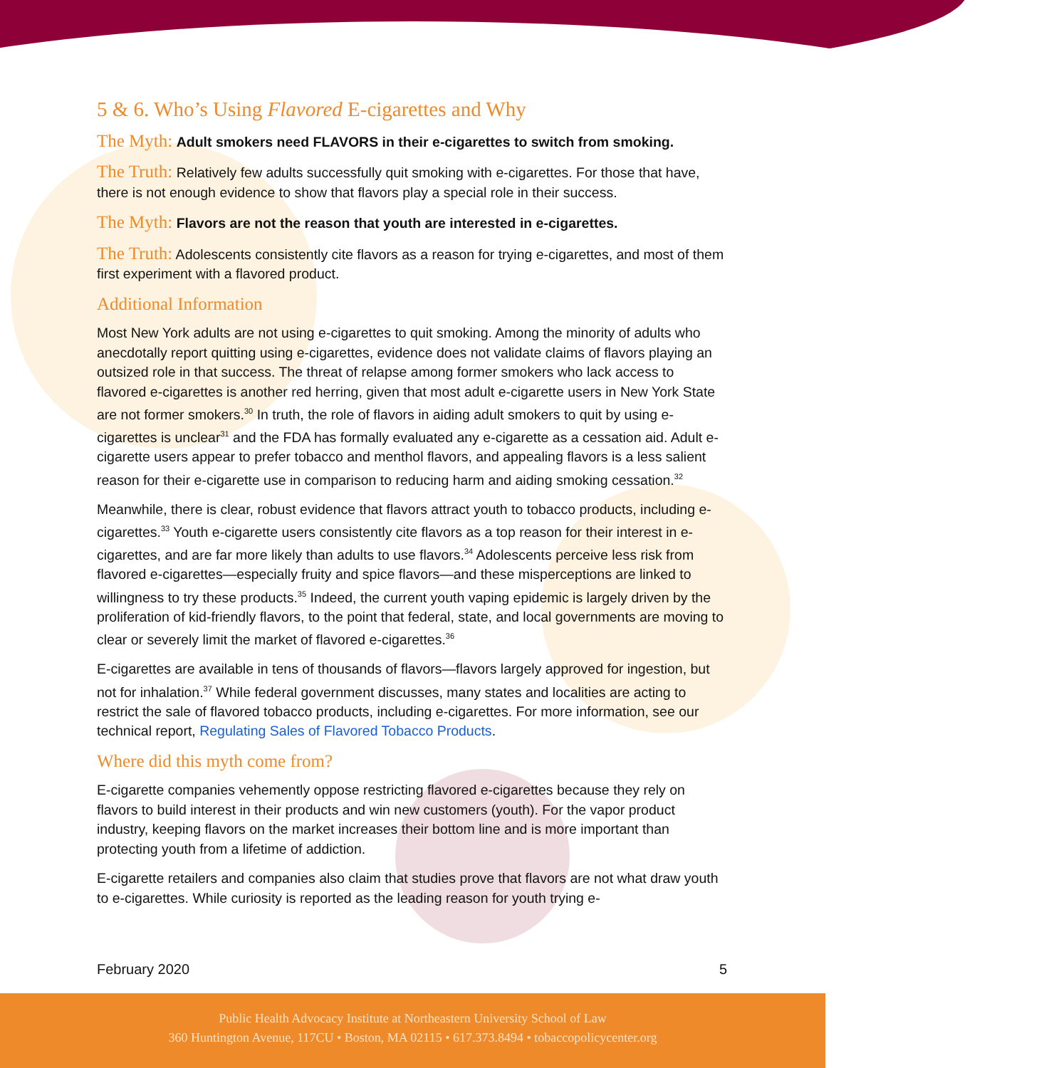5 & 6. Who’s Using Flavored E-cigarettes and Why
The Myth: Adult smokers need FLAVORS in their e-cigarettes to switch from smoking.
The Truth: Relatively few adults successfully quit smoking with e-cigarettes. For those that have, there is not enough evidence to show that flavors play a special role in their success.
The Myth: Flavors are not the reason that youth are interested in e-cigarettes.
The Truth: Adolescents consistently cite flavors as a reason for trying e-cigarettes, and most of them first experiment with a flavored product.
Additional Information
Most New York adults are not using e-cigarettes to quit smoking. Among the minority of adults who anecdotally report quitting using e-cigarettes, evidence does not validate claims of flavors playing an outsized role in that success. The threat of relapse among former smokers who lack access to flavored e-cigarettes is another red herring, given that most adult e-cigarette users in New York State are not former smokers.<sup>30</sup> In truth, the role of flavors in aiding adult smokers to quit by using e-cigarettes is unclear<sup>31</sup> and the FDA has formally evaluated any e-cigarette as a cessation aid. Adult e-cigarette users appear to prefer tobacco and menthol flavors, and appealing flavors is a less salient reason for their e-cigarette use in comparison to reducing harm and aiding smoking cessation.<sup>32</sup>
Meanwhile, there is clear, robust evidence that flavors attract youth to tobacco products, including e-cigarettes.<sup>33</sup> Youth e-cigarette users consistently cite flavors as a top reason for their interest in e-cigarettes, and are far more likely than adults to use flavors.<sup>34</sup> Adolescents perceive less risk from flavored e-cigarettes—especially fruity and spice flavors—and these misperceptions are linked to willingness to try these products.<sup>35</sup> Indeed, the current youth vaping epidemic is largely driven by the proliferation of kid-friendly flavors, to the point that federal, state, and local governments are moving to clear or severely limit the market of flavored e-cigarettes.<sup>36</sup>
E-cigarettes are available in tens of thousands of flavors—flavors largely approved for ingestion, but not for inhalation.<sup>37</sup> While federal government discusses, many states and localities are acting to restrict the sale of flavored tobacco products, including e-cigarettes. For more information, see our technical report, Regulating Sales of Flavored Tobacco Products.
Where did this myth come from?
E-cigarette companies vehemently oppose restricting flavored e-cigarettes because they rely on flavors to build interest in their products and win new customers (youth). For the vapor product industry, keeping flavors on the market increases their bottom line and is more important than protecting youth from a lifetime of addiction.
E-cigarette retailers and companies also claim that studies prove that flavors are not what draw youth to e-cigarettes. While curiosity is reported as the leading reason for youth trying e-
February 2020 5
Public Health Advocacy Institute at Northeastern University School of Law
360 Huntington Avenue, 117CU • Boston, MA 02115 • 617.373.8494 • tobaccopolicycenter.org